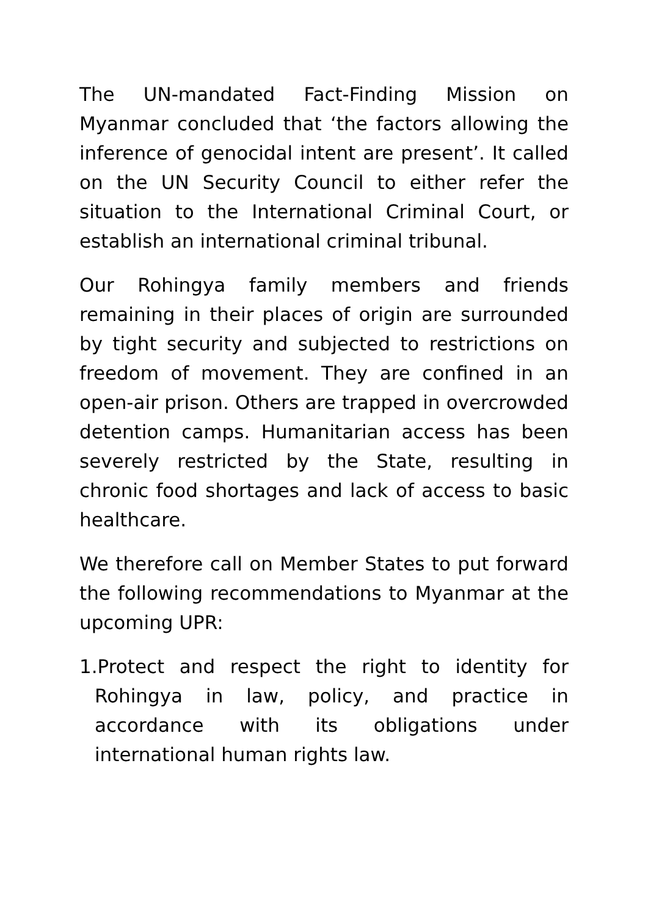The UN-mandated Fact-Finding Mission on Myanmar concluded that ‘the factors allowing the inference of genocidal intent are present’. It called on the UN Security Council to either refer the situation to the International Criminal Court, or establish an international criminal tribunal.
Our Rohingya family members and friends remaining in their places of origin are surrounded by tight security and subjected to restrictions on freedom of movement. They are confined in an open-air prison. Others are trapped in overcrowded detention camps. Humanitarian access has been severely restricted by the State, resulting in chronic food shortages and lack of access to basic healthcare.
We therefore call on Member States to put forward the following recommendations to Myanmar at the upcoming UPR:
1.Protect and respect the right to identity for Rohingya in law, policy, and practice in accordance with its obligations under international human rights law.